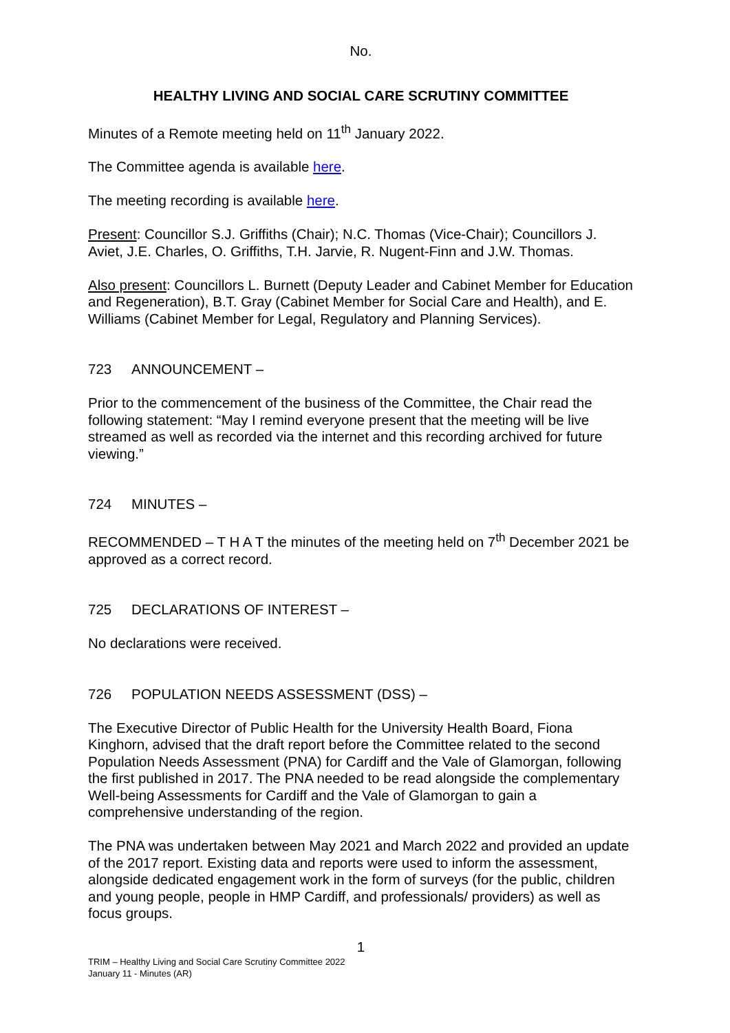No.
HEALTHY LIVING AND SOCIAL CARE SCRUTINY COMMITTEE
Minutes of a Remote meeting held on 11<sup>th</sup> January 2022.
The Committee agenda is available here.
The meeting recording is available here.
Present: Councillor S.J. Griffiths (Chair); N.C. Thomas (Vice-Chair); Councillors J. Aviet, J.E. Charles, O. Griffiths, T.H. Jarvie, R. Nugent-Finn and J.W. Thomas.
Also present: Councillors L. Burnett (Deputy Leader and Cabinet Member for Education and Regeneration), B.T. Gray (Cabinet Member for Social Care and Health), and E. Williams (Cabinet Member for Legal, Regulatory and Planning Services).
723 ANNOUNCEMENT –
Prior to the commencement of the business of the Committee, the Chair read the following statement: “May I remind everyone present that the meeting will be live streamed as well as recorded via the internet and this recording archived for future viewing.”
724 MINUTES –
RECOMMENDED – T H A T the minutes of the meeting held on 7<sup>th</sup> December 2021 be approved as a correct record.
725 DECLARATIONS OF INTEREST –
No declarations were received.
726 POPULATION NEEDS ASSESSMENT (DSS) –
The Executive Director of Public Health for the University Health Board, Fiona Kinghorn, advised that the draft report before the Committee related to the second Population Needs Assessment (PNA) for Cardiff and the Vale of Glamorgan, following the first published in 2017. The PNA needed to be read alongside the complementary Well-being Assessments for Cardiff and the Vale of Glamorgan to gain a comprehensive understanding of the region.
The PNA was undertaken between May 2021 and March 2022 and provided an update of the 2017 report. Existing data and reports were used to inform the assessment, alongside dedicated engagement work in the form of surveys (for the public, children and young people, people in HMP Cardiff, and professionals/ providers) as well as focus groups.
1
TRIM – Healthy Living and Social Care Scrutiny Committee 2022
January 11 - Minutes (AR)